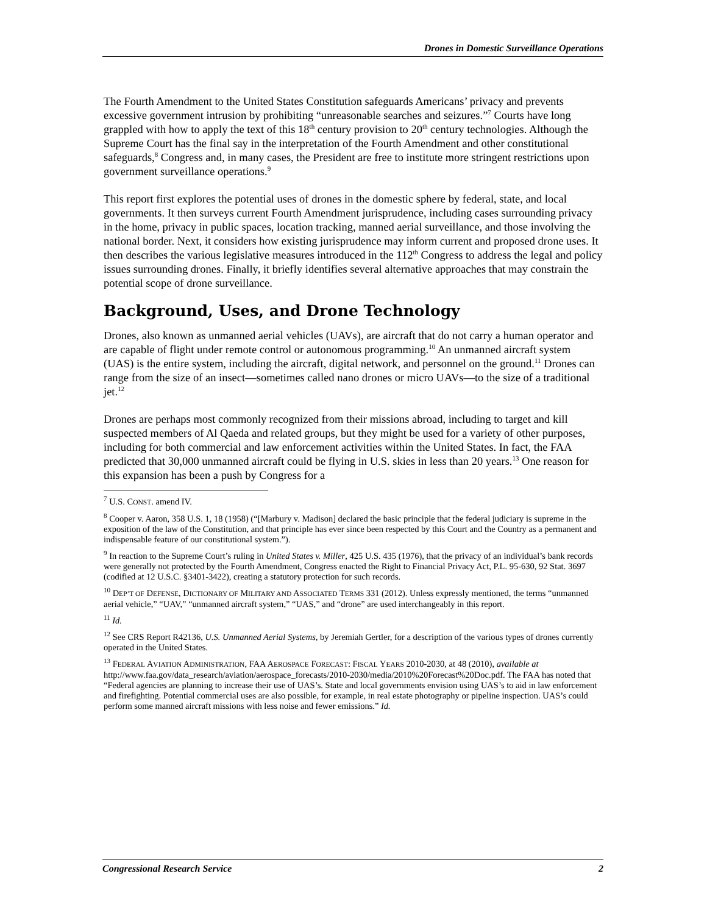Drones in Domestic Surveillance Operations
The Fourth Amendment to the United States Constitution safeguards Americans’ privacy and prevents excessive government intrusion by prohibiting “unreasonable searches and seizures.”<sup>7</sup> Courts have long grappled with how to apply the text of this 18<sup>th</sup> century provision to 20<sup>th</sup> century technologies. Although the Supreme Court has the final say in the interpretation of the Fourth Amendment and other constitutional safeguards,<sup>8</sup> Congress and, in many cases, the President are free to institute more stringent restrictions upon government surveillance operations.<sup>9</sup>
This report first explores the potential uses of drones in the domestic sphere by federal, state, and local governments. It then surveys current Fourth Amendment jurisprudence, including cases surrounding privacy in the home, privacy in public spaces, location tracking, manned aerial surveillance, and those involving the national border. Next, it considers how existing jurisprudence may inform current and proposed drone uses. It then describes the various legislative measures introduced in the 112<sup>th</sup> Congress to address the legal and policy issues surrounding drones. Finally, it briefly identifies several alternative approaches that may constrain the potential scope of drone surveillance.
Background, Uses, and Drone Technology
Drones, also known as unmanned aerial vehicles (UAVs), are aircraft that do not carry a human operator and are capable of flight under remote control or autonomous programming.<sup>10</sup> An unmanned aircraft system (UAS) is the entire system, including the aircraft, digital network, and personnel on the ground.<sup>11</sup> Drones can range from the size of an insect—sometimes called nano drones or micro UAVs—to the size of a traditional jet.<sup>12</sup>
Drones are perhaps most commonly recognized from their missions abroad, including to target and kill suspected members of Al Qaeda and related groups, but they might be used for a variety of other purposes, including for both commercial and law enforcement activities within the United States. In fact, the FAA predicted that 30,000 unmanned aircraft could be flying in U.S. skies in less than 20 years.<sup>13</sup> One reason for this expansion has been a push by Congress for a
<sup>7</sup> U.S. CONST. amend IV.
<sup>8</sup> Cooper v. Aaron, 358 U.S. 1, 18 (1958) (“[Marbury v. Madison] declared the basic principle that the federal judiciary is supreme in the exposition of the law of the Constitution, and that principle has ever since been respected by this Court and the Country as a permanent and indispensable feature of our constitutional system.”).
<sup>9</sup> In reaction to the Supreme Court’s ruling in United States v. Miller, 425 U.S. 435 (1976), that the privacy of an individual’s bank records were generally not protected by the Fourth Amendment, Congress enacted the Right to Financial Privacy Act, P.L. 95-630, 92 Stat. 3697 (codified at 12 U.S.C. §3401-3422), creating a statutory protection for such records.
<sup>10</sup> DEP’T OF DEFENSE, DICTIONARY OF MILITARY AND ASSOCIATED TERMS 331 (2012). Unless expressly mentioned, the terms “unmanned aerial vehicle,” “UAV,” “unmanned aircraft system,” “UAS,” and “drone” are used interchangeably in this report.
<sup>11</sup> Id.
<sup>12</sup> See CRS Report R42136, U.S. Unmanned Aerial Systems, by Jeremiah Gertler, for a description of the various types of drones currently operated in the United States.
<sup>13</sup> FEDERAL AVIATION ADMINISTRATION, FAA AEROSPACE FORECAST: FISCAL YEARS 2010-2030, at 48 (2010), available at http://www.faa.gov/data_research/aviation/aerospace_forecasts/2010-2030/media/2010%20Forecast%20Doc.pdf. The FAA has noted that “Federal agencies are planning to increase their use of UAS’s. State and local governments envision using UAS’s to aid in law enforcement and firefighting. Potential commercial uses are also possible, for example, in real estate photography or pipeline inspection. UAS’s could perform some manned aircraft missions with less noise and fewer emissions.” Id.
Congressional Research Service 2